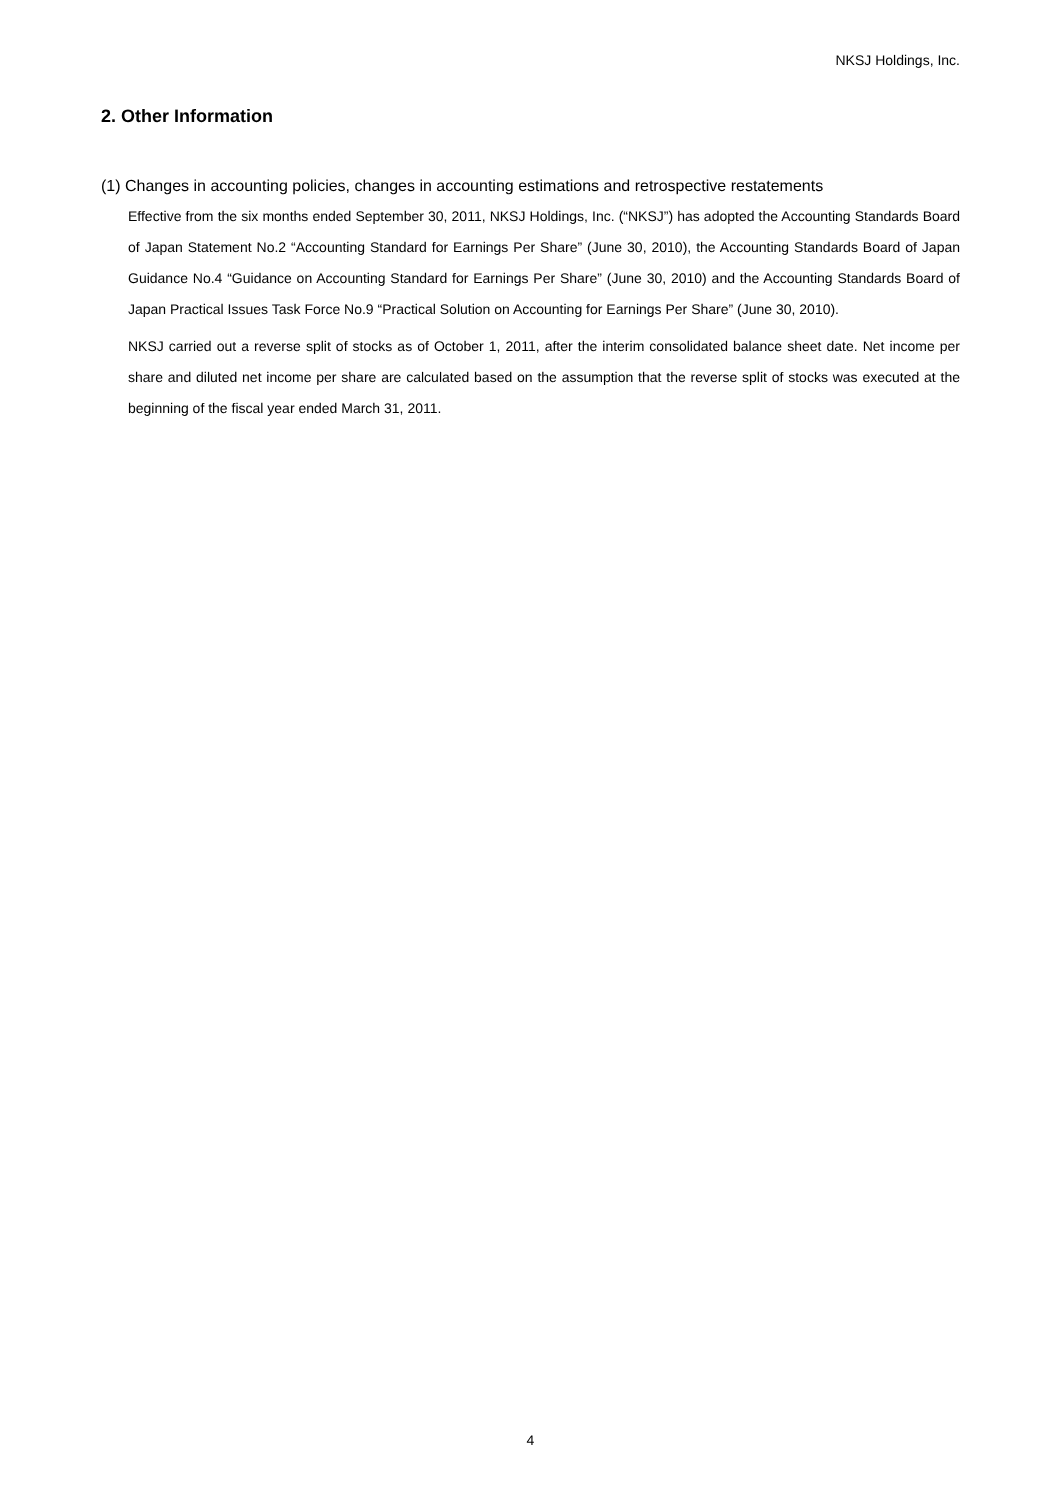NKSJ Holdings, Inc.
2. Other Information
(1) Changes in accounting policies, changes in accounting estimations and retrospective restatements
Effective from the six months ended September 30, 2011, NKSJ Holdings, Inc. (“NKSJ”) has adopted the Accounting Standards Board of Japan Statement No.2 “Accounting Standard for Earnings Per Share” (June 30, 2010), the Accounting Standards Board of Japan Guidance No.4 “Guidance on Accounting Standard for Earnings Per Share” (June 30, 2010) and the Accounting Standards Board of Japan Practical Issues Task Force No.9 “Practical Solution on Accounting for Earnings Per Share” (June 30, 2010).
NKSJ carried out a reverse split of stocks as of October 1, 2011, after the interim consolidated balance sheet date. Net income per share and diluted net income per share are calculated based on the assumption that the reverse split of stocks was executed at the beginning of the fiscal year ended March 31, 2011.
4